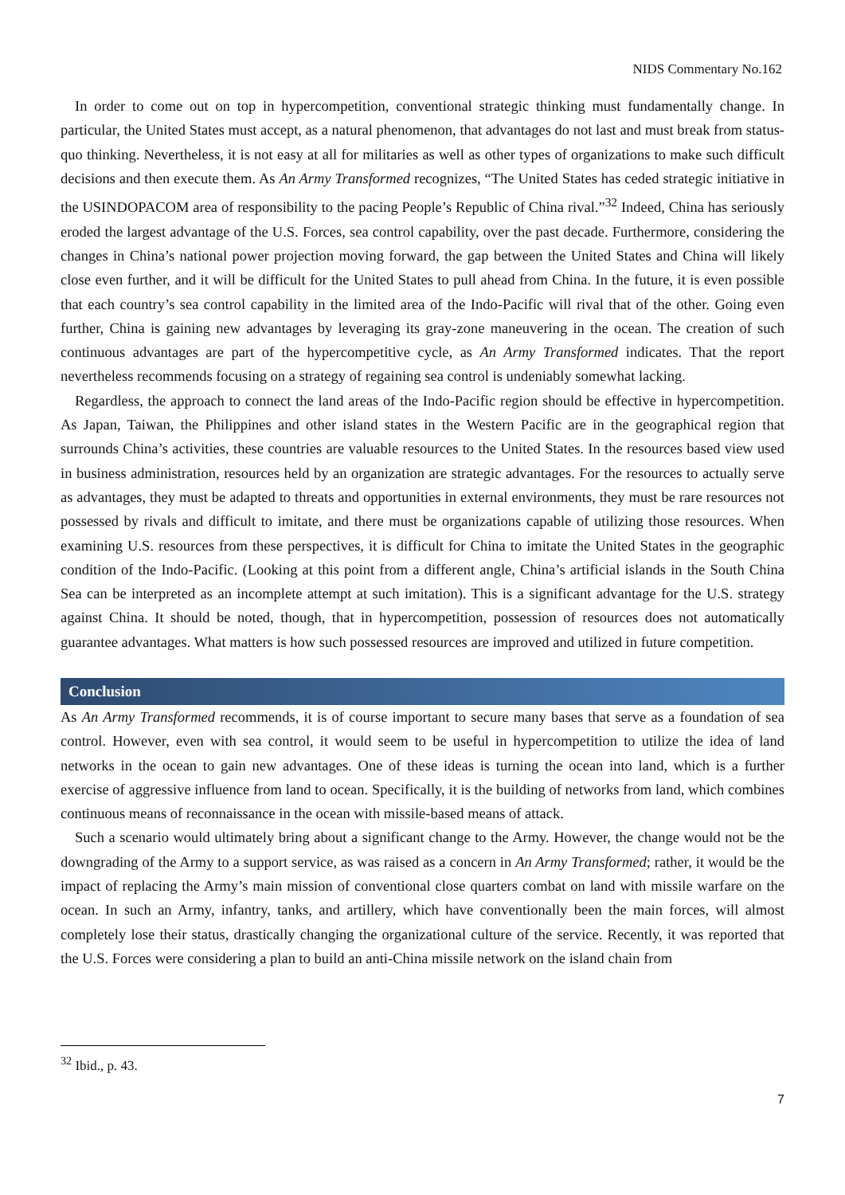NIDS Commentary No.162
In order to come out on top in hypercompetition, conventional strategic thinking must fundamentally change. In particular, the United States must accept, as a natural phenomenon, that advantages do not last and must break from status-quo thinking. Nevertheless, it is not easy at all for militaries as well as other types of organizations to make such difficult decisions and then execute them. As An Army Transformed recognizes, “The United States has ceded strategic initiative in the USINDOPACOM area of responsibility to the pacing People’s Republic of China rival.”<sup>32</sup> Indeed, China has seriously eroded the largest advantage of the U.S. Forces, sea control capability, over the past decade. Furthermore, considering the changes in China’s national power projection moving forward, the gap between the United States and China will likely close even further, and it will be difficult for the United States to pull ahead from China. In the future, it is even possible that each country’s sea control capability in the limited area of the Indo-Pacific will rival that of the other. Going even further, China is gaining new advantages by leveraging its gray-zone maneuvering in the ocean. The creation of such continuous advantages are part of the hypercompetitive cycle, as An Army Transformed indicates. That the report nevertheless recommends focusing on a strategy of regaining sea control is undeniably somewhat lacking.
Regardless, the approach to connect the land areas of the Indo-Pacific region should be effective in hypercompetition. As Japan, Taiwan, the Philippines and other island states in the Western Pacific are in the geographical region that surrounds China’s activities, these countries are valuable resources to the United States. In the resources based view used in business administration, resources held by an organization are strategic advantages. For the resources to actually serve as advantages, they must be adapted to threats and opportunities in external environments, they must be rare resources not possessed by rivals and difficult to imitate, and there must be organizations capable of utilizing those resources. When examining U.S. resources from these perspectives, it is difficult for China to imitate the United States in the geographic condition of the Indo-Pacific. (Looking at this point from a different angle, China’s artificial islands in the South China Sea can be interpreted as an incomplete attempt at such imitation). This is a significant advantage for the U.S. strategy against China. It should be noted, though, that in hypercompetition, possession of resources does not automatically guarantee advantages. What matters is how such possessed resources are improved and utilized in future competition.
Conclusion
As An Army Transformed recommends, it is of course important to secure many bases that serve as a foundation of sea control. However, even with sea control, it would seem to be useful in hypercompetition to utilize the idea of land networks in the ocean to gain new advantages. One of these ideas is turning the ocean into land, which is a further exercise of aggressive influence from land to ocean. Specifically, it is the building of networks from land, which combines continuous means of reconnaissance in the ocean with missile-based means of attack.
Such a scenario would ultimately bring about a significant change to the Army. However, the change would not be the downgrading of the Army to a support service, as was raised as a concern in An Army Transformed; rather, it would be the impact of replacing the Army’s main mission of conventional close quarters combat on land with missile warfare on the ocean. In such an Army, infantry, tanks, and artillery, which have conventionally been the main forces, will almost completely lose their status, drastically changing the organizational culture of the service. Recently, it was reported that the U.S. Forces were considering a plan to build an anti-China missile network on the island chain from
<sup>32</sup> Ibid., p. 43.
7